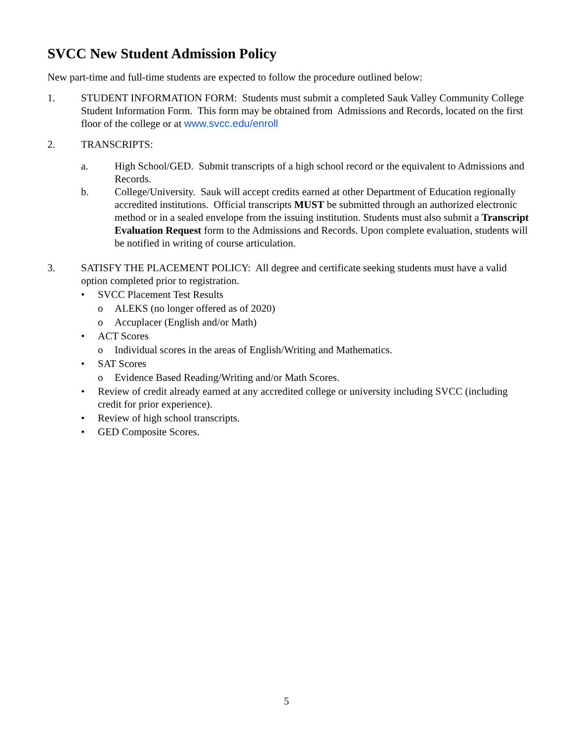SVCC New Student Admission Policy
New part-time and full-time students are expected to follow the procedure outlined below:
1. STUDENT INFORMATION FORM: Students must submit a completed Sauk Valley Community College Student Information Form. This form may be obtained from Admissions and Records, located on the first floor of the college or at www.svcc.edu/enroll
2. TRANSCRIPTS:
a. High School/GED. Submit transcripts of a high school record or the equivalent to Admissions and Records.
b. College/University. Sauk will accept credits earned at other Department of Education regionally accredited institutions. Official transcripts MUST be submitted through an authorized electronic method or in a sealed envelope from the issuing institution. Students must also submit a Transcript Evaluation Request form to the Admissions and Records. Upon complete evaluation, students will be notified in writing of course articulation.
3. SATISFY THE PLACEMENT POLICY: All degree and certificate seeking students must have a valid option completed prior to registration.
• SVCC Placement Test Results
o ALEKS (no longer offered as of 2020)
o Accuplacer (English and/or Math)
• ACT Scores
o Individual scores in the areas of English/Writing and Mathematics.
• SAT Scores
o Evidence Based Reading/Writing and/or Math Scores.
• Review of credit already earned at any accredited college or university including SVCC (including credit for prior experience).
• Review of high school transcripts.
• GED Composite Scores.
5